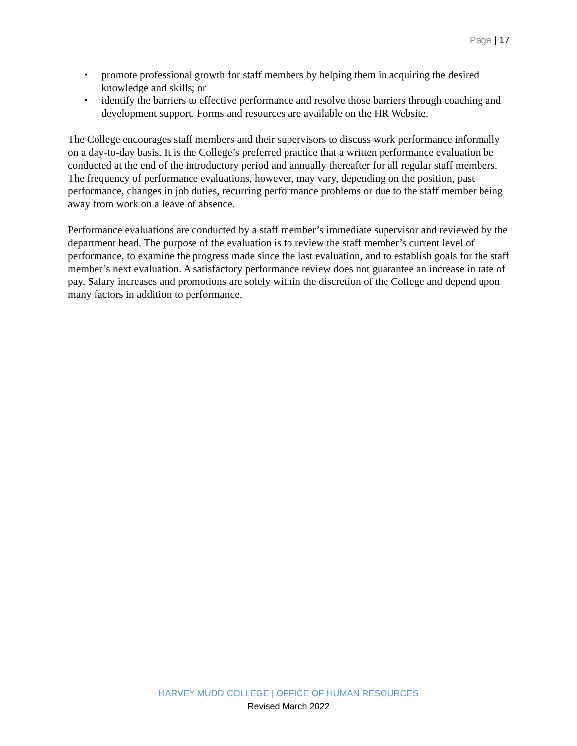Page | 17
▪ promote professional growth for staff members by helping them in acquiring the desired knowledge and skills; or
▪ identify the barriers to effective performance and resolve those barriers through coaching and development support. Forms and resources are available on the HR Website.
The College encourages staff members and their supervisors to discuss work performance informally on a day-to-day basis. It is the College’s preferred practice that a written performance evaluation be conducted at the end of the introductory period and annually thereafter for all regular staff members. The frequency of performance evaluations, however, may vary, depending on the position, past performance, changes in job duties, recurring performance problems or due to the staff member being away from work on a leave of absence.
Performance evaluations are conducted by a staff member’s immediate supervisor and reviewed by the department head. The purpose of the evaluation is to review the staff member’s current level of performance, to examine the progress made since the last evaluation, and to establish goals for the staff member’s next evaluation. A satisfactory performance review does not guarantee an increase in rate of pay. Salary increases and promotions are solely within the discretion of the College and depend upon many factors in addition to performance.
HARVEY MUDD COLLEGE | OFFICE OF HUMAN RESOURCES
Revised March 2022